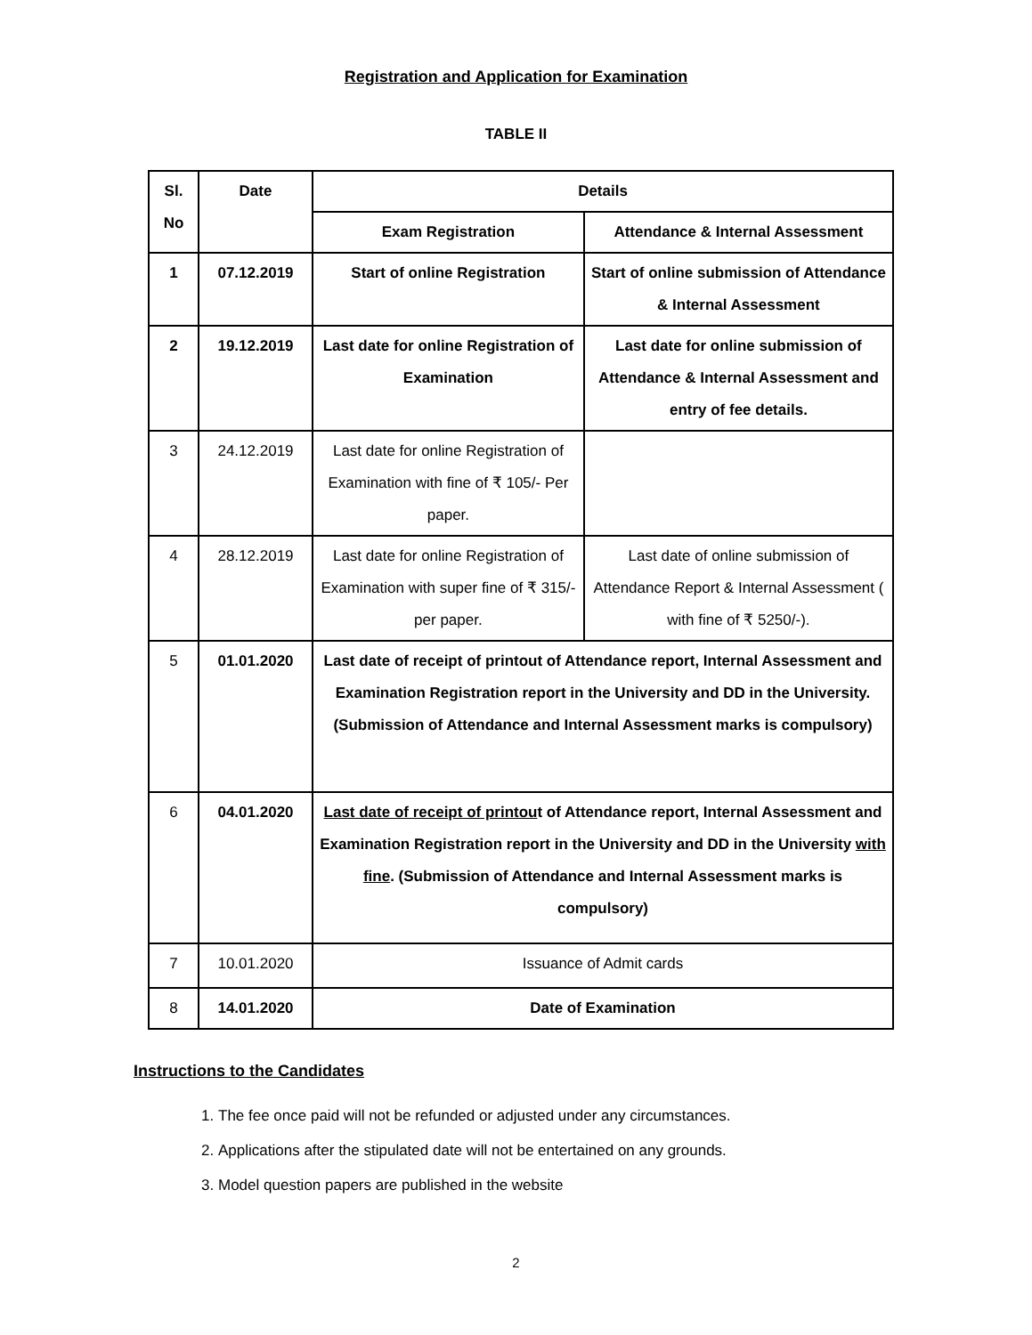Registration and Application for Examination
TABLE II
| Sl. No | Date | Details | |
| --- | --- | --- | --- |
| | | Exam Registration | Attendance & Internal Assessment |
| 1 | 07.12.2019 | Start of online Registration | Start of online submission of Attendance & Internal Assessment |
| 2 | 19.12.2019 | Last date for online Registration of Examination | Last date for online submission of Attendance & Internal Assessment and entry of fee details. |
| 3 | 24.12.2019 | Last date for online Registration of Examination with fine of ₹ 105/- Per paper. | |
| 4 | 28.12.2019 | Last date for online Registration of Examination with super fine of ₹ 315/- per paper. | Last date of online submission of Attendance Report & Internal Assessment ( with fine of ₹ 5250/-). |
| 5 | 01.01.2020 | Last date of receipt of printout of Attendance report, Internal Assessment and Examination Registration report in the University and DD in the University. (Submission of Attendance and Internal Assessment marks is compulsory) | |
| 6 | 04.01.2020 | Last date of receipt of printou t of Attendance report, Internal Assessment and Examination Registration report in the University and DD in the University with fine . (Submission of Attendance and Internal Assessment marks is compulsory) | |
| 7 | 10.01.2020 | Issuance of Admit cards | |
| 8 | 14.01.2020 | Date of Examination | |
Instructions to the Candidates
1. The fee once paid will not be refunded or adjusted under any circumstances.
2. Applications after the stipulated date will not be entertained on any grounds.
3. Model question papers are published in the website
2